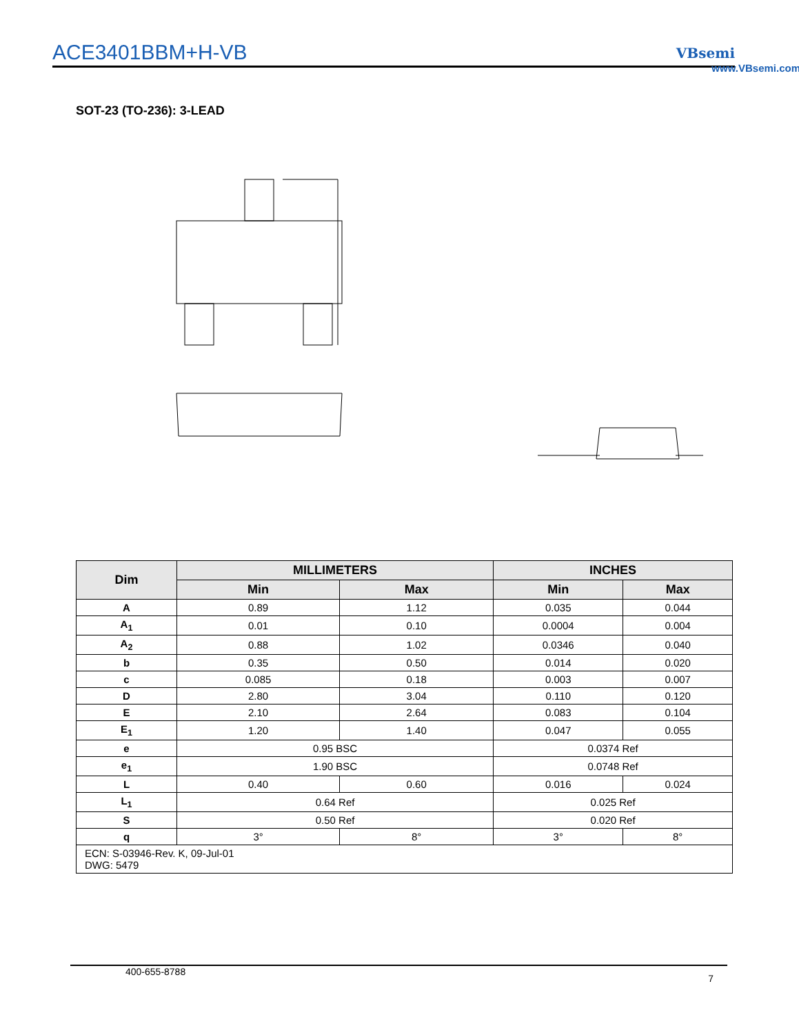ACE3401BBM+H-VB VBsemi
www.VBsemi.com
SOT-23 (TO-236): 3-LEAD
| Dim | MILLIMETERS | | INCHES | |
| --- | --- | --- | --- | --- |
| | Min | Max | Min | Max |
| A | 0.89 | 1.12 | 0.035 | 0.044 |
| A<sub>1</sub> | 0.01 | 0.10 | 0.0004 | 0.004 |
| A<sub>2</sub> | 0.88 | 1.02 | 0.0346 | 0.040 |
| b | 0.35 | 0.50 | 0.014 | 0.020 |
| c | 0.085 | 0.18 | 0.003 | 0.007 |
| D | 2.80 | 3.04 | 0.110 | 0.120 |
| E | 2.10 | 2.64 | 0.083 | 0.104 |
| E<sub>1</sub> | 1.20 | 1.40 | 0.047 | 0.055 |
| e | 0.95 BSC | | 0.0374 Ref | |
| e<sub>1</sub> | 1.90 BSC | | 0.0748 Ref | |
| L | 0.40 | 0.60 | 0.016 | 0.024 |
| L<sub>1</sub> | 0.64 Ref | | 0.025 Ref | |
| S | 0.50 Ref | | 0.020 Ref | |
| q | 3° | 8° | 3° | 8° |
| ECN: S-03946-Rev. K, 09-Jul-01 DWG: 5479 | | | | |
400-655-8788 7